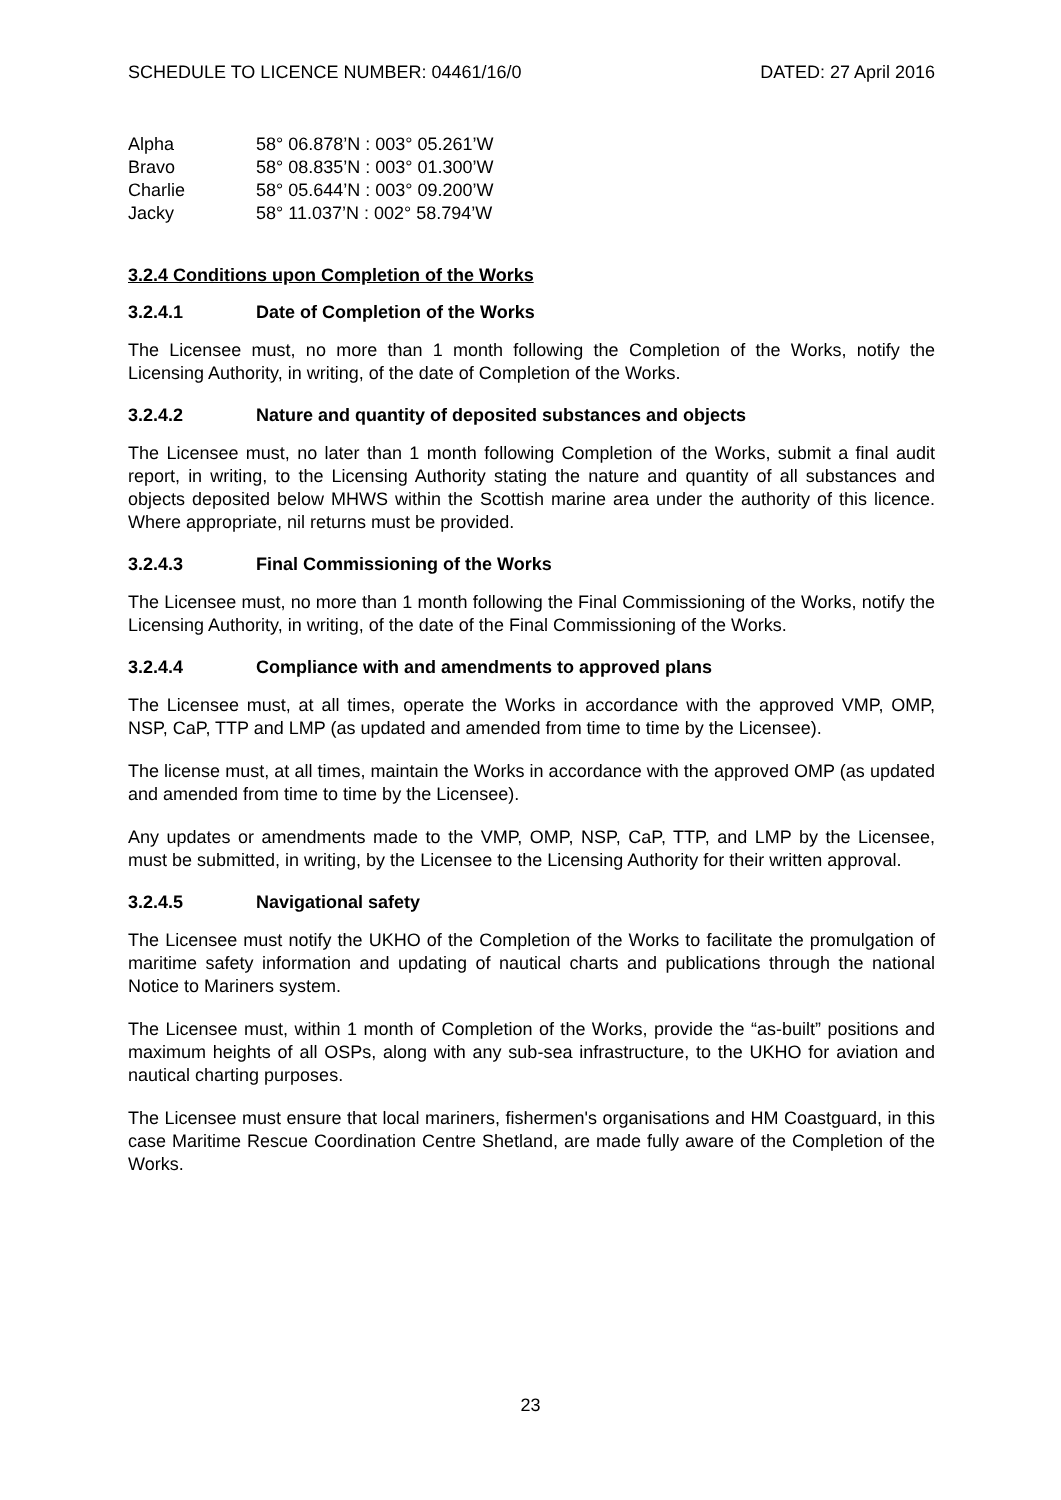SCHEDULE TO LICENCE NUMBER: 04461/16/0 DATED: 27 April 2016
| Alpha | 58° 06.878’N : 003° 05.261’W |
| Bravo | 58° 08.835’N : 003° 01.300’W |
| Charlie | 58° 05.644’N : 003° 09.200’W |
| Jacky | 58° 11.037’N : 002° 58.794’W |
3.2.4 Conditions upon Completion of the Works
3.2.4.1 Date of Completion of the Works
The Licensee must, no more than 1 month following the Completion of the Works, notify the Licensing Authority, in writing, of the date of Completion of the Works.
3.2.4.2 Nature and quantity of deposited substances and objects
The Licensee must, no later than 1 month following Completion of the Works, submit a final audit report, in writing, to the Licensing Authority stating the nature and quantity of all substances and objects deposited below MHWS within the Scottish marine area under the authority of this licence. Where appropriate, nil returns must be provided.
3.2.4.3 Final Commissioning of the Works
The Licensee must, no more than 1 month following the Final Commissioning of the Works, notify the Licensing Authority, in writing, of the date of the Final Commissioning of the Works.
3.2.4.4 Compliance with and amendments to approved plans
The Licensee must, at all times, operate the Works in accordance with the approved VMP, OMP, NSP, CaP, TTP and LMP (as updated and amended from time to time by the Licensee).
The license must, at all times, maintain the Works in accordance with the approved OMP (as updated and amended from time to time by the Licensee).
Any updates or amendments made to the VMP, OMP, NSP, CaP, TTP, and LMP by the Licensee, must be submitted, in writing, by the Licensee to the Licensing Authority for their written approval.
3.2.4.5 Navigational safety
The Licensee must notify the UKHO of the Completion of the Works to facilitate the promulgation of maritime safety information and updating of nautical charts and publications through the national Notice to Mariners system.
The Licensee must, within 1 month of Completion of the Works, provide the “as-built” positions and maximum heights of all OSPs, along with any sub-sea infrastructure, to the UKHO for aviation and nautical charting purposes.
The Licensee must ensure that local mariners, fishermen's organisations and HM Coastguard, in this case Maritime Rescue Coordination Centre Shetland, are made fully aware of the Completion of the Works.
23